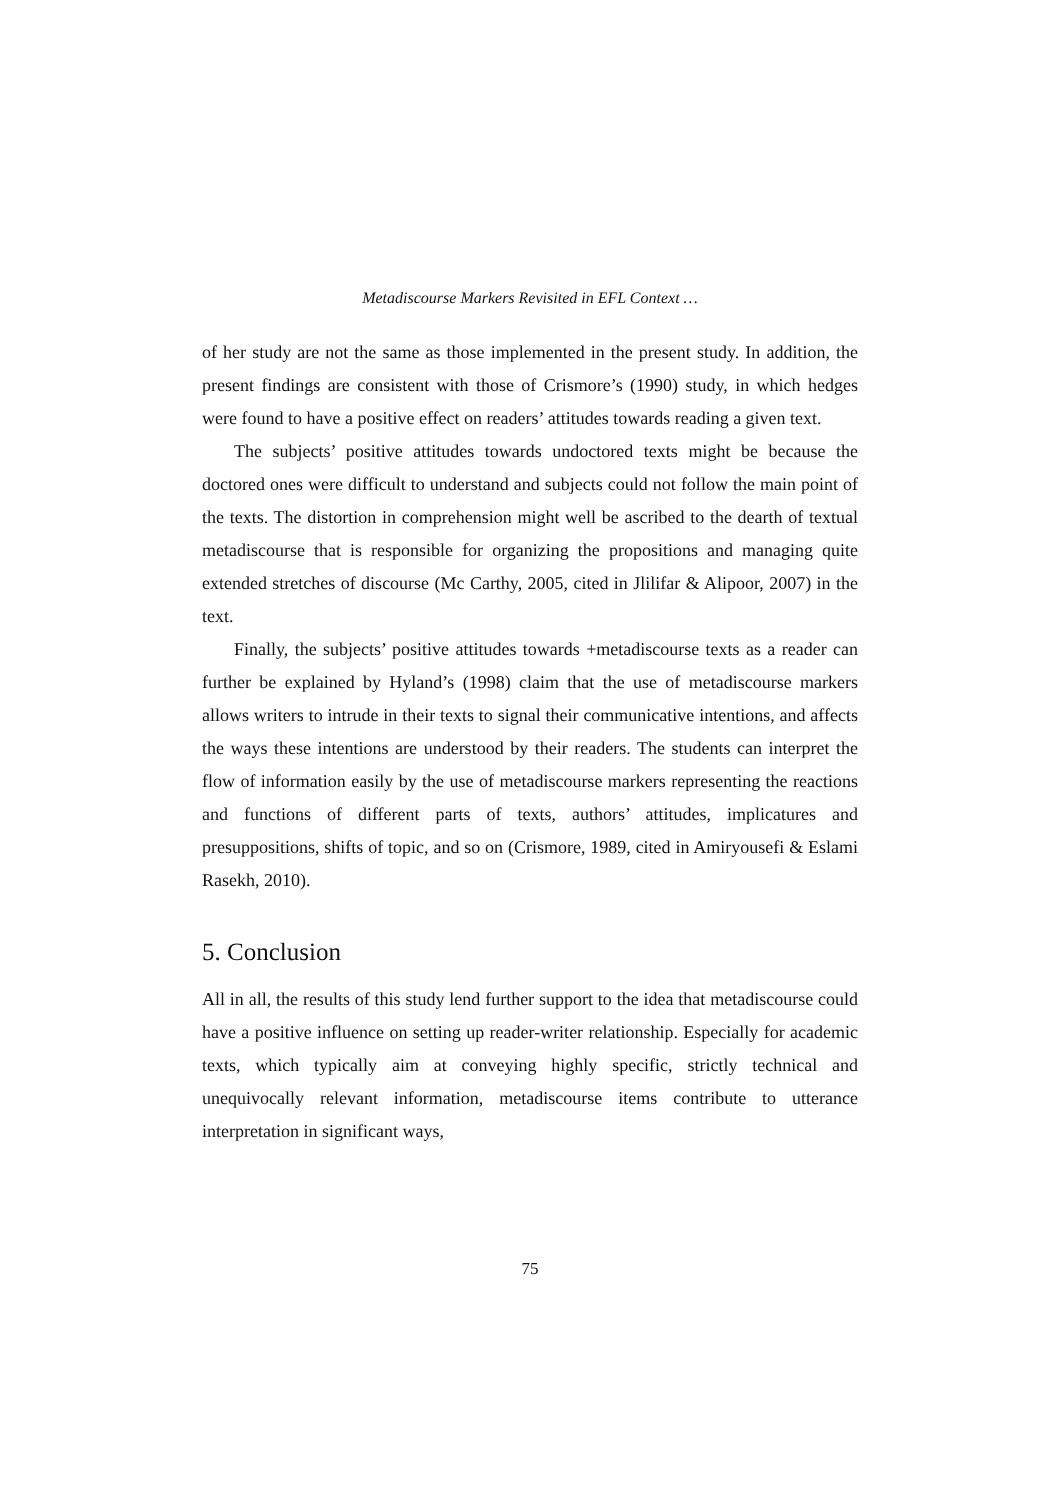Metadiscourse Markers Revisited in EFL Context …
of her study are not the same as those implemented in the present study. In addition, the present findings are consistent with those of Crismore’s (1990) study, in which hedges were found to have a positive effect on readers’ attitudes towards reading a given text.
The subjects’ positive attitudes towards undoctored texts might be because the doctored ones were difficult to understand and subjects could not follow the main point of the texts. The distortion in comprehension might well be ascribed to the dearth of textual metadiscourse that is responsible for organizing the propositions and managing quite extended stretches of discourse (Mc Carthy, 2005, cited in Jlilifar & Alipoor, 2007) in the text.
Finally, the subjects’ positive attitudes towards +metadiscourse texts as a reader can further be explained by Hyland’s (1998) claim that the use of metadiscourse markers allows writers to intrude in their texts to signal their communicative intentions, and affects the ways these intentions are understood by their readers. The students can interpret the flow of information easily by the use of metadiscourse markers representing the reactions and functions of different parts of texts, authors’ attitudes, implicatures and presuppositions, shifts of topic, and so on (Crismore, 1989, cited in Amiryousefi & Eslami Rasekh, 2010).
5. Conclusion
All in all, the results of this study lend further support to the idea that metadiscourse could have a positive influence on setting up reader-writer relationship. Especially for academic texts, which typically aim at conveying highly specific, strictly technical and unequivocally relevant information, metadiscourse items contribute to utterance interpretation in significant ways,
75